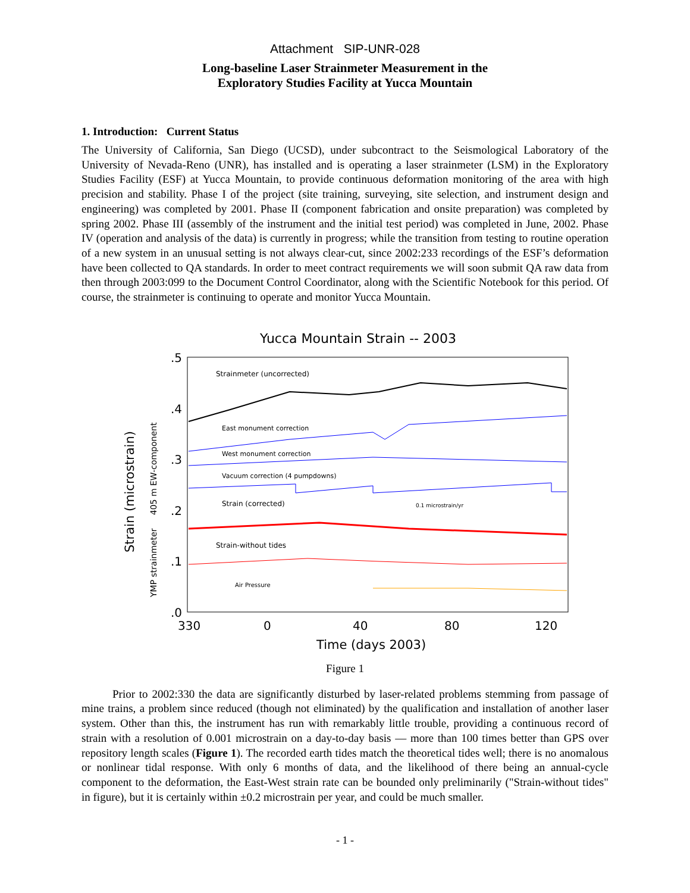Attachment SIP-UNR-028
Long-baseline Laser Strainmeter Measurement in the
Exploratory Studies Facility at Yucca Mountain
1. Introduction: Current Status
The University of California, San Diego (UCSD), under subcontract to the Seismological Laboratory of the University of Nevada-Reno (UNR), has installed and is operating a laser strainmeter (LSM) in the Exploratory Studies Facility (ESF) at Yucca Mountain, to provide continuous deformation monitoring of the area with high precision and stability. Phase I of the project (site training, surveying, site selection, and instrument design and engineering) was completed by 2001. Phase II (component fabrication and onsite preparation) was completed by spring 2002. Phase III (assembly of the instrument and the initial test period) was completed in June, 2002. Phase IV (operation and analysis of the data) is currently in progress; while the transition from testing to routine operation of a new system in an unusual setting is not always clear-cut, since 2002:233 recordings of the ESF’s deformation have been collected to QA standards. In order to meet contract requirements we will soon submit QA raw data from then through 2003:099 to the Document Control Coordinator, along with the Scientific Notebook for this period. Of course, the strainmeter is continuing to operate and monitor Yucca Mountain.
Yucca Mountain Strain -- 2003
.5
.4
.3
.2
.1
.0
330
0
40
80
120
Time (days 2003)
Strain (microstrain)
YMP strainmeter 405 m EW-component
Strainmeter (uncorrected)
East monument correction
West monument correction
Vacuum correction (4 pumpdowns)
Strain (corrected)
0.1 microstrain/yr
Strain-without tides
Air Pressure
Figure 1
Prior to 2002:330 the data are significantly disturbed by laser-related problems stemming from passage of mine trains, a problem since reduced (though not eliminated) by the qualification and installation of another laser system. Other than this, the instrument has run with remarkably little trouble, providing a continuous record of strain with a resolution of 0.001 microstrain on a day-to-day basis — more than 100 times better than GPS over repository length scales (Figure 1). The recorded earth tides match the theoretical tides well; there is no anomalous or nonlinear tidal response. With only 6 months of data, and the likelihood of there being an annual-cycle component to the deformation, the East-West strain rate can be bounded only preliminarily ("Strain-without tides" in figure), but it is certainly within ±0.2 microstrain per year, and could be much smaller.
- 1 -